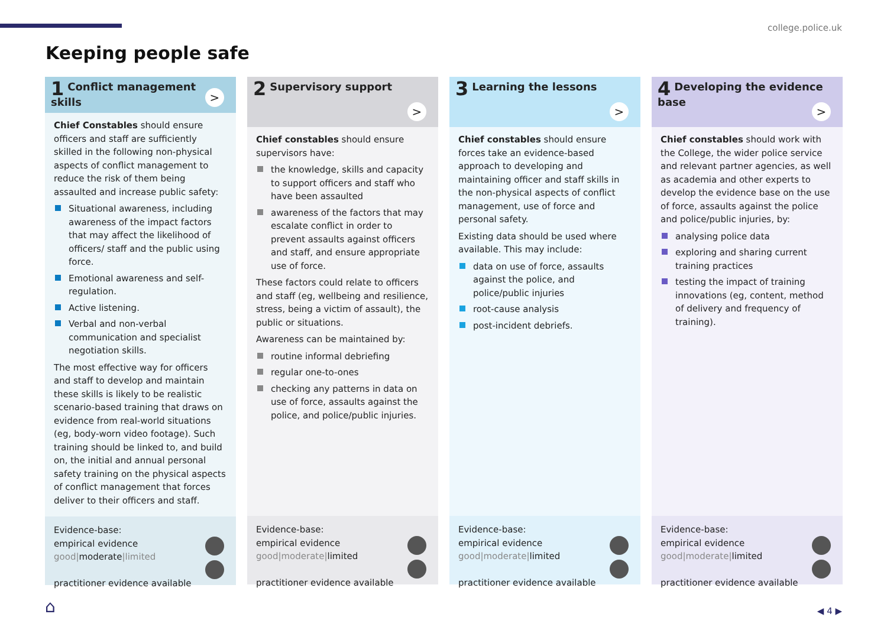college.police.uk
Keeping people safe
1 Conflict management skills
>
Chief Constables should ensure officers and staff are sufficiently skilled in the following non-physical aspects of conflict management to reduce the risk of them being assaulted and increase public safety:
Situational awareness, including awareness of the impact factors that may affect the likelihood of officers/ staff and the public using force.
Emotional awareness and self-regulation.
Active listening.
Verbal and non-verbal communication and specialist negotiation skills.
The most effective way for officers and staff to develop and maintain these skills is likely to be realistic scenario-based training that draws on evidence from real-world situations (eg, body-worn video footage). Such training should be linked to, and build on, the initial and annual personal safety training on the physical aspects of conflict management that forces deliver to their officers and staff.
Evidence-base:
empirical evidence
good|moderate|limited
practitioner evidence available
2 Supervisory support
>
Chief constables should ensure supervisors have:
the knowledge, skills and capacity to support officers and staff who have been assaulted
awareness of the factors that may escalate conflict in order to prevent assaults against officers and staff, and ensure appropriate use of force.
These factors could relate to officers and staff (eg, wellbeing and resilience, stress, being a victim of assault), the public or situations.
Awareness can be maintained by:
routine informal debriefing
regular one-to-ones
checking any patterns in data on use of force, assaults against the police, and police/public injuries.
Evidence-base:
empirical evidence
good|moderate|limited
practitioner evidence available
3 Learning the lessons
>
Chief constables should ensure forces take an evidence-based approach to developing and maintaining officer and staff skills in the non-physical aspects of conflict management, use of force and personal safety.
Existing data should be used where available. This may include:
data on use of force, assaults against the police, and police/public injuries
root-cause analysis
post-incident debriefs.
Evidence-base:
empirical evidence
good|moderate|limited
practitioner evidence available
4 Developing the evidence base
>
Chief constables should work with the College, the wider police service and relevant partner agencies, as well as academia and other experts to develop the evidence base on the use of force, assaults against the police and police/public injuries, by:
analysing police data
exploring and sharing current training practices
testing the impact of training innovations (eg, content, method of delivery and frequency of training).
Evidence-base:
empirical evidence
good|moderate|limited
practitioner evidence available
⌂ ◀ 4 ▶